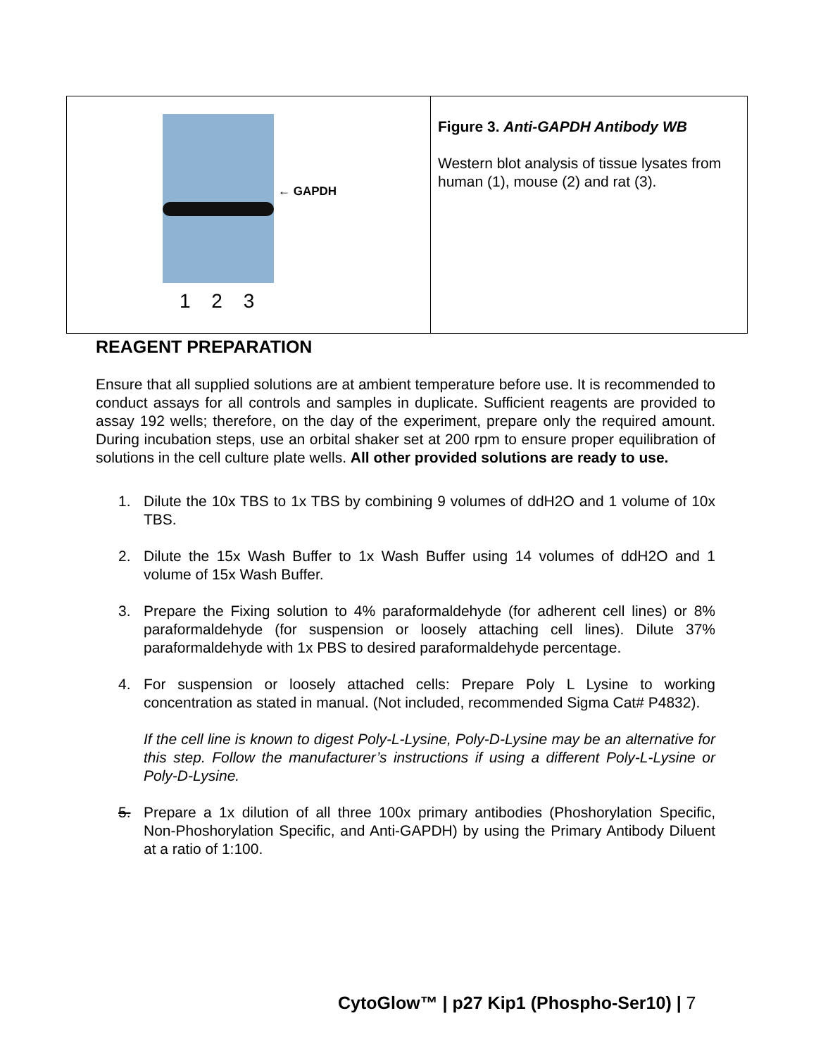← GAPDH
1 2 3
Figure 3. Anti-GAPDH Antibody WB
Western blot analysis of tissue lysates from human (1), mouse (2) and rat (3).
REAGENT PREPARATION
Ensure that all supplied solutions are at ambient temperature before use. It is recommended to conduct assays for all controls and samples in duplicate. Sufficient reagents are provided to assay 192 wells; therefore, on the day of the experiment, prepare only the required amount. During incubation steps, use an orbital shaker set at 200 rpm to ensure proper equilibration of solutions in the cell culture plate wells. All other provided solutions are ready to use.
1. Dilute the 10x TBS to 1x TBS by combining 9 volumes of ddH2O and 1 volume of 10x TBS.
2. Dilute the 15x Wash Buffer to 1x Wash Buffer using 14 volumes of ddH2O and 1 volume of 15x Wash Buffer.
3. Prepare the Fixing solution to 4% paraformaldehyde (for adherent cell lines) or 8% paraformaldehyde (for suspension or loosely attaching cell lines). Dilute 37% paraformaldehyde with 1x PBS to desired paraformaldehyde percentage.
4. For suspension or loosely attached cells: Prepare Poly L Lysine to working concentration as stated in manual. (Not included, recommended Sigma Cat# P4832).
If the cell line is known to digest Poly-L-Lysine, Poly-D-Lysine may be an alternative for this step. Follow the manufacturer’s instructions if using a different Poly-L-Lysine or Poly-D-Lysine.
5. Prepare a 1x dilution of all three 100x primary antibodies (Phoshorylation Specific, Non-Phoshorylation Specific, and Anti-GAPDH) by using the Primary Antibody Diluent at a ratio of 1:100.
CytoGlow™ | p27 Kip1 (Phospho-Ser10) | 7